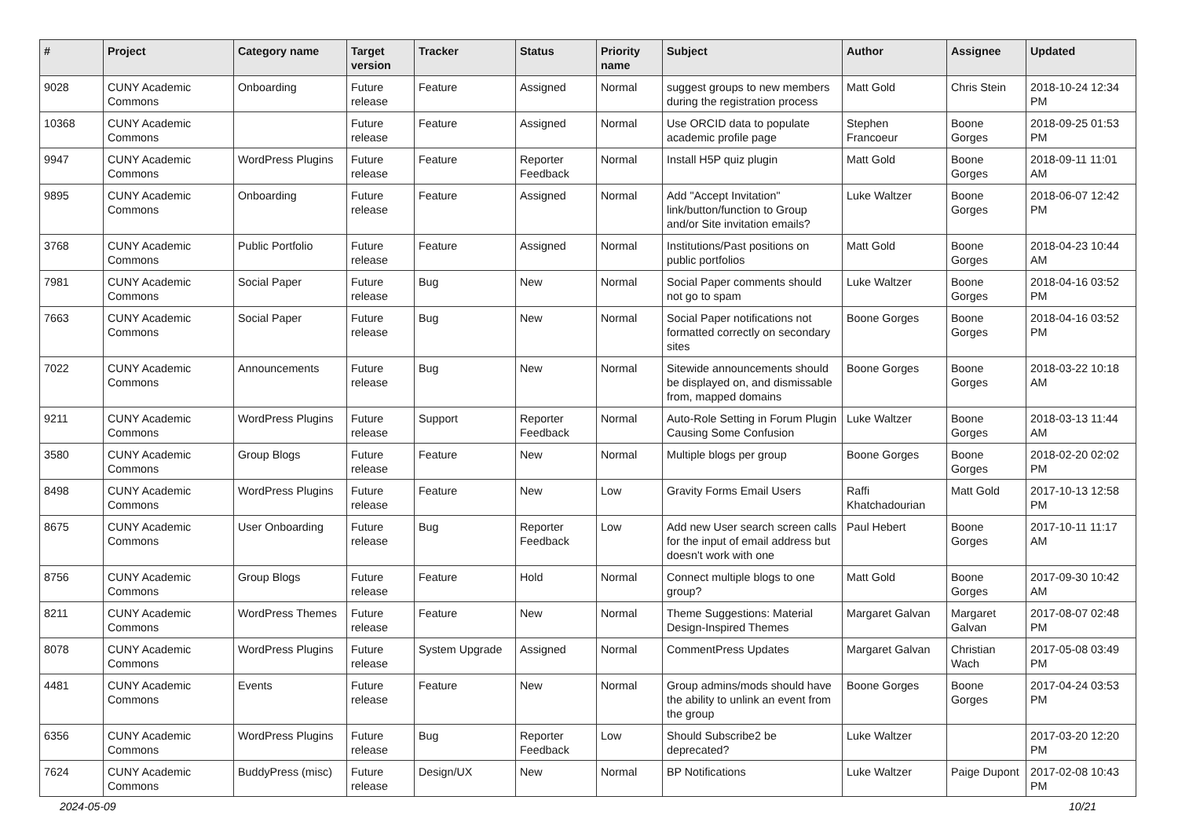| # | Project | Category name | Target version | Tracker | Status | Priority name | Subject | Author | Assignee | Updated |
| --- | --- | --- | --- | --- | --- | --- | --- | --- | --- | --- |
| 9028 | CUNY Academic Commons | Onboarding | Future release | Feature | Assigned | Normal | suggest groups to new members during the registration process | Matt Gold | Chris Stein | 2018-10-24 12:34 PM |
| 10368 | CUNY Academic Commons | | Future release | Feature | Assigned | Normal | Use ORCID data to populate academic profile page | Stephen Francoeur | Boone Gorges | 2018-09-25 01:53 PM |
| 9947 | CUNY Academic Commons | WordPress Plugins | Future release | Feature | Reporter Feedback | Normal | Install H5P quiz plugin | Matt Gold | Boone Gorges | 2018-09-11 11:01 AM |
| 9895 | CUNY Academic Commons | Onboarding | Future release | Feature | Assigned | Normal | Add "Accept Invitation" link/button/function to Group and/or Site invitation emails? | Luke Waltzer | Boone Gorges | 2018-06-07 12:42 PM |
| 3768 | CUNY Academic Commons | Public Portfolio | Future release | Feature | Assigned | Normal | Institutions/Past positions on public portfolios | Matt Gold | Boone Gorges | 2018-04-23 10:44 AM |
| 7981 | CUNY Academic Commons | Social Paper | Future release | Bug | New | Normal | Social Paper comments should not go to spam | Luke Waltzer | Boone Gorges | 2018-04-16 03:52 PM |
| 7663 | CUNY Academic Commons | Social Paper | Future release | Bug | New | Normal | Social Paper notifications not formatted correctly on secondary sites | Boone Gorges | Boone Gorges | 2018-04-16 03:52 PM |
| 7022 | CUNY Academic Commons | Announcements | Future release | Bug | New | Normal | Sitewide announcements should be displayed on, and dismissable from, mapped domains | Boone Gorges | Boone Gorges | 2018-03-22 10:18 AM |
| 9211 | CUNY Academic Commons | WordPress Plugins | Future release | Support | Reporter Feedback | Normal | Auto-Role Setting in Forum Plugin Causing Some Confusion | Luke Waltzer | Boone Gorges | 2018-03-13 11:44 AM |
| 3580 | CUNY Academic Commons | Group Blogs | Future release | Feature | New | Normal | Multiple blogs per group | Boone Gorges | Boone Gorges | 2018-02-20 02:02 PM |
| 8498 | CUNY Academic Commons | WordPress Plugins | Future release | Feature | New | Low | Gravity Forms Email Users | Raffi Khatchadourian | Matt Gold | 2017-10-13 12:58 PM |
| 8675 | CUNY Academic Commons | User Onboarding | Future release | Bug | Reporter Feedback | Low | Add new User search screen calls for the input of email address but doesn't work with one | Paul Hebert | Boone Gorges | 2017-10-11 11:17 AM |
| 8756 | CUNY Academic Commons | Group Blogs | Future release | Feature | Hold | Normal | Connect multiple blogs to one group? | Matt Gold | Boone Gorges | 2017-09-30 10:42 AM |
| 8211 | CUNY Academic Commons | WordPress Themes | Future release | Feature | New | Normal | Theme Suggestions: Material Design-Inspired Themes | Margaret Galvan | Margaret Galvan | 2017-08-07 02:48 PM |
| 8078 | CUNY Academic Commons | WordPress Plugins | Future release | System Upgrade | Assigned | Normal | CommentPress Updates | Margaret Galvan | Christian Wach | 2017-05-08 03:49 PM |
| 4481 | CUNY Academic Commons | Events | Future release | Feature | New | Normal | Group admins/mods should have the ability to unlink an event from the group | Boone Gorges | Boone Gorges | 2017-04-24 03:53 PM |
| 6356 | CUNY Academic Commons | WordPress Plugins | Future release | Bug | Reporter Feedback | Low | Should Subscribe2 be deprecated? | Luke Waltzer | | 2017-03-20 12:20 PM |
| 7624 | CUNY Academic Commons | BuddyPress (misc) | Future release | Design/UX | New | Normal | BP Notifications | Luke Waltzer | Paige Dupont | 2017-02-08 10:43 PM |
2024-05-09 10/21